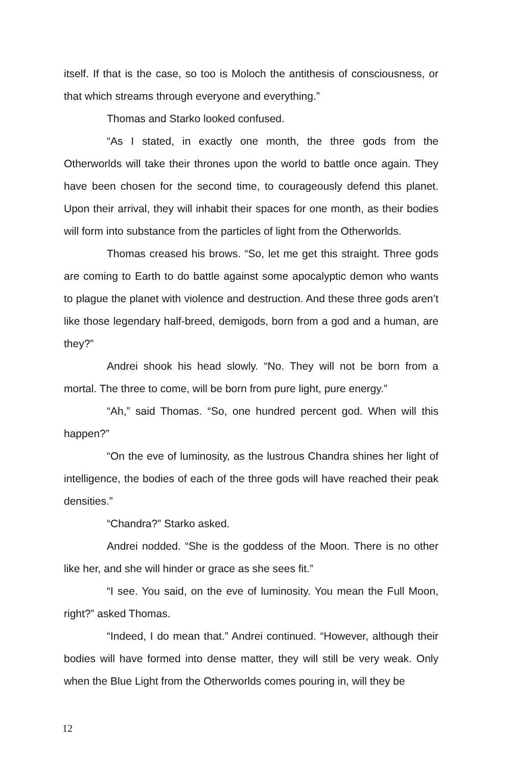itself. If that is the case, so too is Moloch the antithesis of consciousness, or that which streams through everyone and everything.”
Thomas and Starko looked confused.
“As I stated, in exactly one month, the three gods from the Otherworlds will take their thrones upon the world to battle once again. They have been chosen for the second time, to courageously defend this planet. Upon their arrival, they will inhabit their spaces for one month, as their bodies will form into substance from the particles of light from the Otherworlds.
Thomas creased his brows. “So, let me get this straight. Three gods are coming to Earth to do battle against some apocalyptic demon who wants to plague the planet with violence and destruction. And these three gods aren’t like those legendary half-breed, demigods, born from a god and a human, are they?”
Andrei shook his head slowly. “No. They will not be born from a mortal. The three to come, will be born from pure light, pure energy.”
“Ah,” said Thomas. “So, one hundred percent god. When will this happen?”
“On the eve of luminosity, as the lustrous Chandra shines her light of intelligence, the bodies of each of the three gods will have reached their peak densities.”
“Chandra?” Starko asked.
Andrei nodded. “She is the goddess of the Moon. There is no other like her, and she will hinder or grace as she sees fit.”
“I see. You said, on the eve of luminosity. You mean the Full Moon, right?” asked Thomas.
“Indeed, I do mean that.” Andrei continued. “However, although their bodies will have formed into dense matter, they will still be very weak. Only when the Blue Light from the Otherworlds comes pouring in, will they be
12